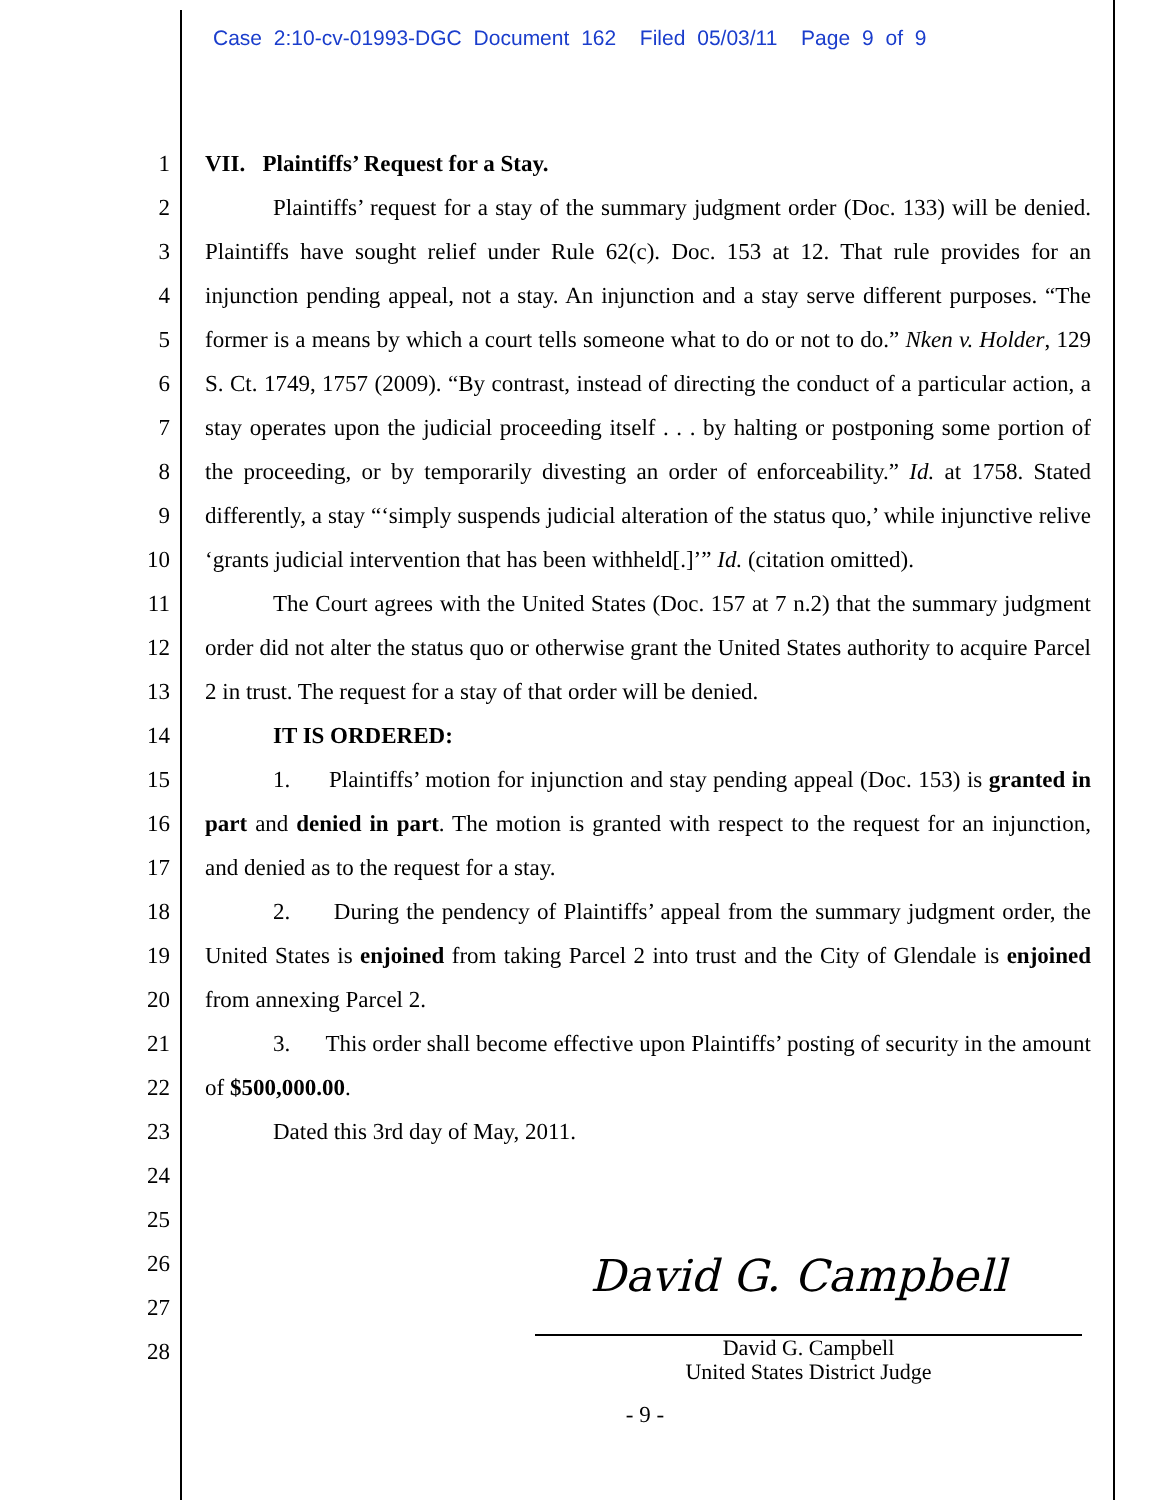Case 2:10-cv-01993-DGC Document 162 Filed 05/03/11 Page 9 of 9
1
2
3
4
5
6
7
8
9
10
11
12
13
14
15
16
17
18
19
20
21
22
23
24
25
26
27
28
VII. Plaintiffs’ Request for a Stay.
Plaintiffs’ request for a stay of the summary judgment order (Doc. 133) will be denied. Plaintiffs have sought relief under Rule 62(c). Doc. 153 at 12. That rule provides for an injunction pending appeal, not a stay. An injunction and a stay serve different purposes. “The former is a means by which a court tells someone what to do or not to do.” Nken v. Holder, 129 S. Ct. 1749, 1757 (2009). “By contrast, instead of directing the conduct of a particular action, a stay operates upon the judicial proceeding itself . . . by halting or postponing some portion of the proceeding, or by temporarily divesting an order of enforceability.” Id. at 1758. Stated differently, a stay “‘simply suspends judicial alteration of the status quo,’ while injunctive relive ‘grants judicial intervention that has been withheld[.]’” Id. (citation omitted).
The Court agrees with the United States (Doc. 157 at 7 n.2) that the summary judgment order did not alter the status quo or otherwise grant the United States authority to acquire Parcel 2 in trust. The request for a stay of that order will be denied.
IT IS ORDERED:
1. Plaintiffs’ motion for injunction and stay pending appeal (Doc. 153) is granted in part and denied in part. The motion is granted with respect to the request for an injunction, and denied as to the request for a stay.
2. During the pendency of Plaintiffs’ appeal from the summary judgment order, the United States is enjoined from taking Parcel 2 into trust and the City of Glendale is enjoined from annexing Parcel 2.
3. This order shall become effective upon Plaintiffs’ posting of security in the amount of $500,000.00.
Dated this 3rd day of May, 2011.
David G. Campbell
David G. Campbell
United States District Judge
- 9 -